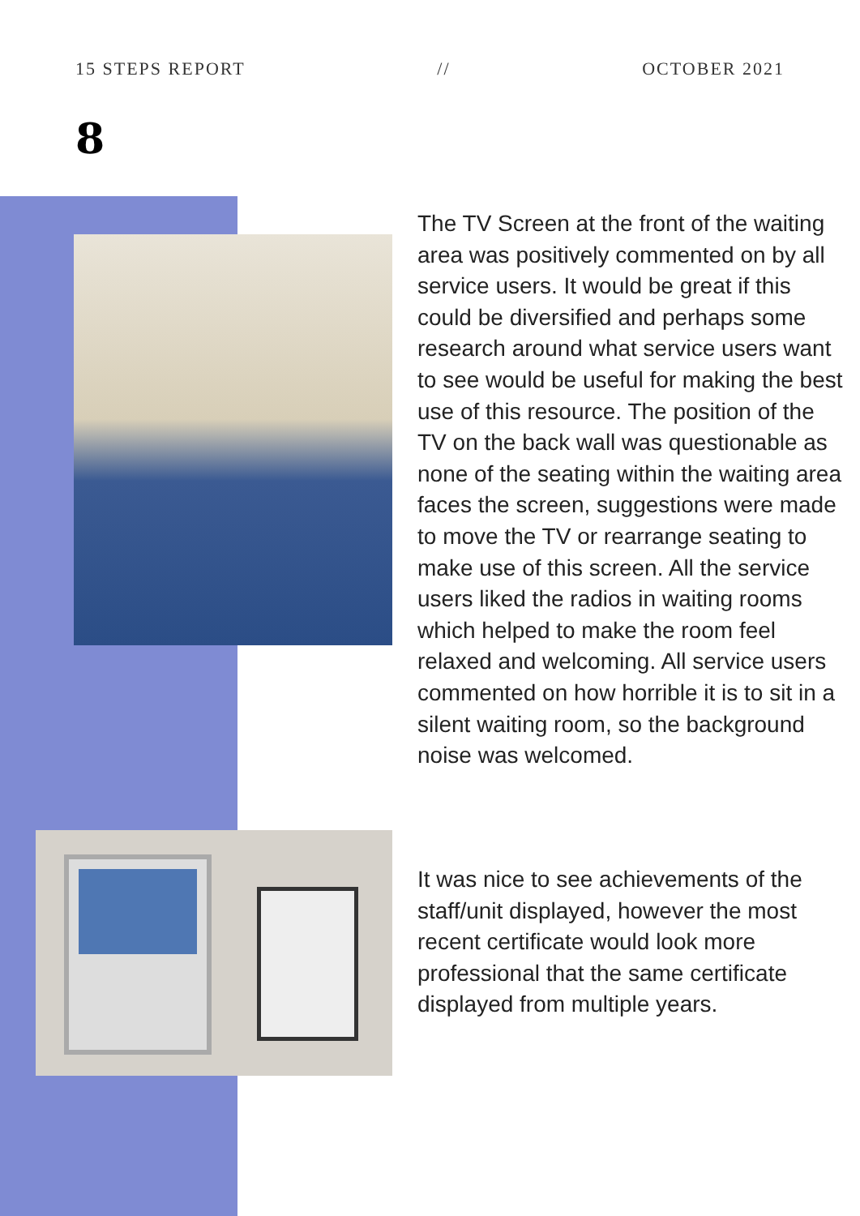15 STEPS REPORT // OCTOBER 2021
8
The TV Screen at the front of the waiting area was positively commented on by all service users. It would be great if this could be diversified and perhaps some research around what service users want to see would be useful for making the best use of this resource. The position of the TV on the back wall was questionable as none of the seating within the waiting area faces the screen, suggestions were made to move the TV or rearrange seating to make use of this screen. All the service users liked the radios in waiting rooms which helped to make the room feel relaxed and welcoming. All service users commented on how horrible it is to sit in a silent waiting room, so the background noise was welcomed.
It was nice to see achievements of the staff/unit displayed, however the most recent certificate would look more professional that the same certificate displayed from multiple years.